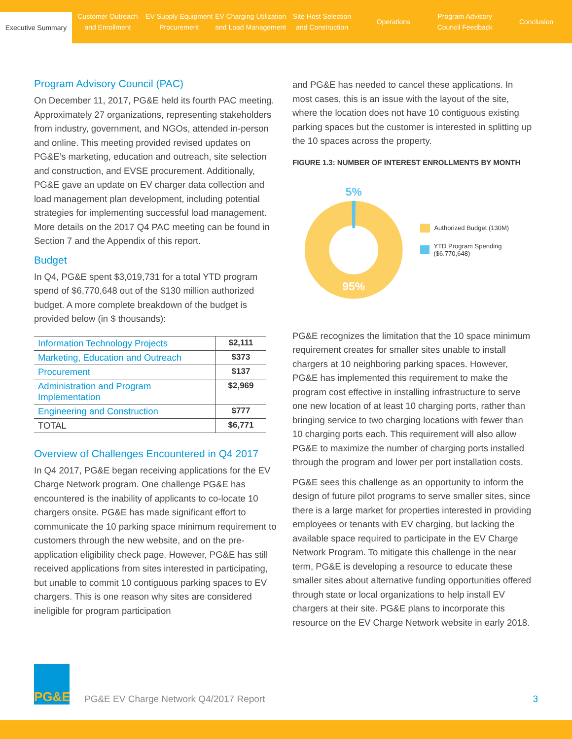Executive Summary
Customer Outreach
and Enrollment
EV Supply Equipment
Procurement
EV Charging Utilization
and Load Management
Site Host Selection
and Construction
Operations
Program Advisory
Council Feedback
Conclusion
Program Advisory Council (PAC)
On December 11, 2017, PG&E held its fourth PAC meeting. Approximately 27 organizations, representing stakeholders from industry, government, and NGOs, attended in-person and online. This meeting provided revised updates on PG&E’s marketing, education and outreach, site selection and construction, and EVSE procurement. Additionally, PG&E gave an update on EV charger data collection and load management plan development, including potential strategies for implementing successful load management. More details on the 2017 Q4 PAC meeting can be found in Section 7 and the Appendix of this report.
Budget
In Q4, PG&E spent $3,019,731 for a total YTD program spend of $6,770,648 out of the $130 million authorized budget. A more complete breakdown of the budget is provided below (in $ thousands):
| Information Technology Projects | $2,111 |
| Marketing, Education and Outreach | $373 |
| Procurement | $137 |
| Administration and Program Implementation | $2,969 |
| Engineering and Construction | $777 |
| TOTAL | $6,771 |
Overview of Challenges Encountered in Q4 2017
In Q4 2017, PG&E began receiving applications for the EV Charge Network program. One challenge PG&E has encountered is the inability of applicants to co-locate 10 chargers onsite. PG&E has made significant effort to communicate the 10 parking space minimum requirement to customers through the new website, and on the pre-application eligibility check page. However, PG&E has still received applications from sites interested in participating, but unable to commit 10 contiguous parking spaces to EV chargers. This is one reason why sites are considered ineligible for program participation
and PG&E has needed to cancel these applications. In most cases, this is an issue with the layout of the site, where the location does not have 10 contiguous existing parking spaces but the customer is interested in splitting up the 10 spaces across the property.
FIGURE 1.3: NUMBER OF INTEREST ENROLLMENTS BY MONTH
5%
95%
Authorized Budget (130M)
YTD Program Spending ($6.770,648)
PG&E recognizes the limitation that the 10 space minimum requirement creates for smaller sites unable to install chargers at 10 neighboring parking spaces. However, PG&E has implemented this requirement to make the program cost effective in installing infrastructure to serve one new location of at least 10 charging ports, rather than bringing service to two charging locations with fewer than 10 charging ports each. This requirement will also allow PG&E to maximize the number of charging ports installed through the program and lower per port installation costs.
PG&E sees this challenge as an opportunity to inform the design of future pilot programs to serve smaller sites, since there is a large market for properties interested in providing employees or tenants with EV charging, but lacking the available space required to participate in the EV Charge Network Program. To mitigate this challenge in the near term, PG&E is developing a resource to educate these smaller sites about alternative funding opportunities offered through state or local organizations to help install EV chargers at their site. PG&E plans to incorporate this resource on the EV Charge Network website in early 2018.
PG&E
PG&E EV Charge Network Q4/2017 Report
3